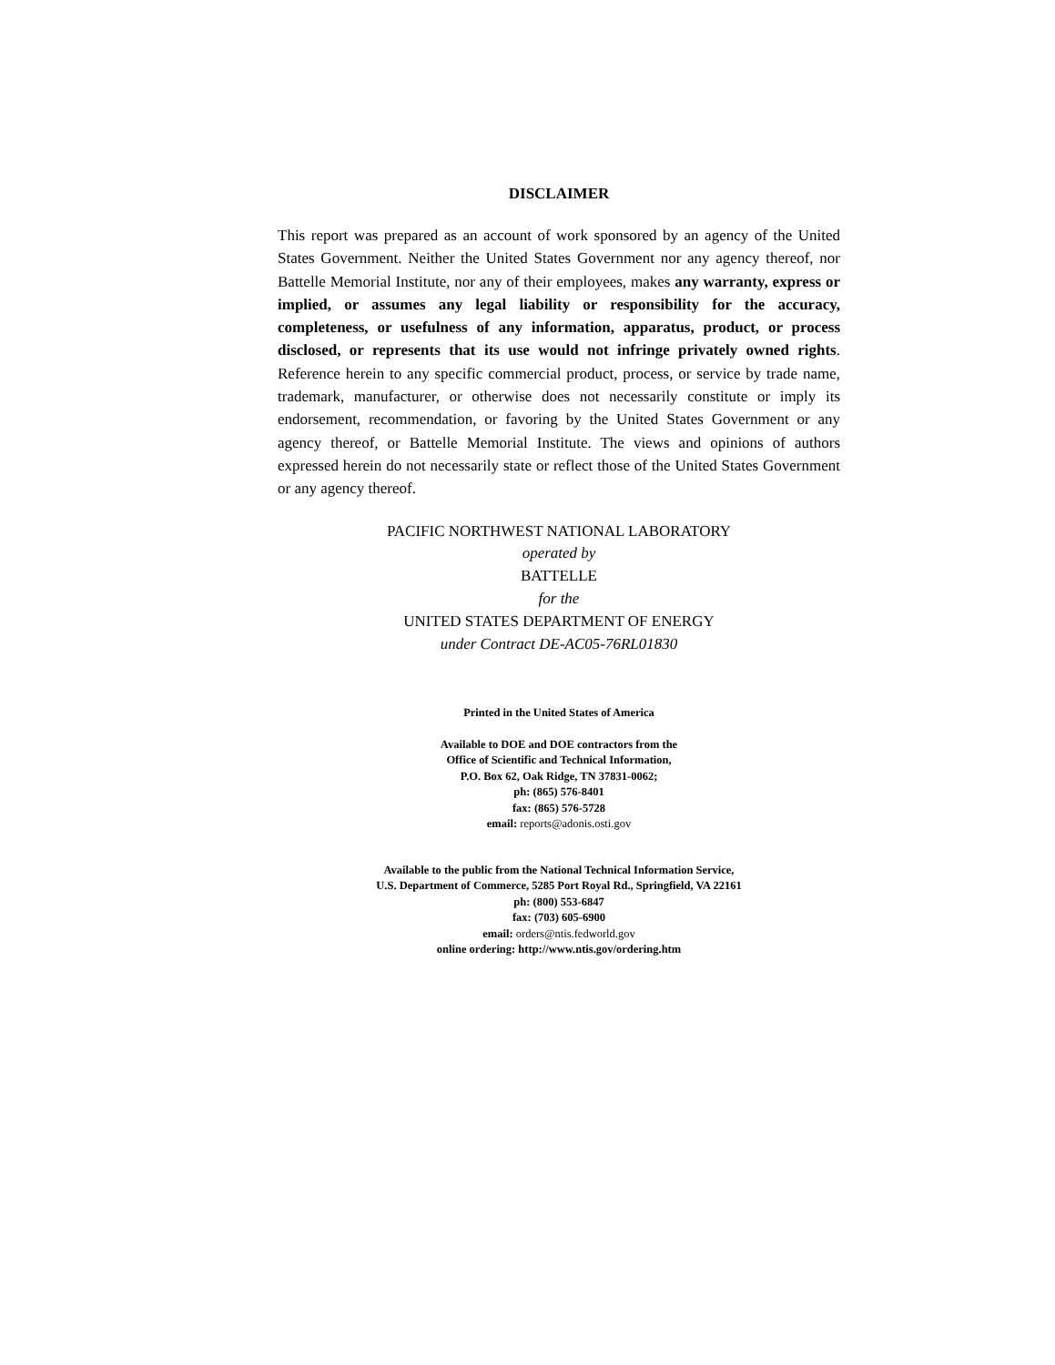DISCLAIMER
This report was prepared as an account of work sponsored by an agency of the United States Government. Neither the United States Government nor any agency thereof, nor Battelle Memorial Institute, nor any of their employees, makes any warranty, express or implied, or assumes any legal liability or responsibility for the accuracy, completeness, or usefulness of any information, apparatus, product, or process disclosed, or represents that its use would not infringe privately owned rights. Reference herein to any specific commercial product, process, or service by trade name, trademark, manufacturer, or otherwise does not necessarily constitute or imply its endorsement, recommendation, or favoring by the United States Government or any agency thereof, or Battelle Memorial Institute. The views and opinions of authors expressed herein do not necessarily state or reflect those of the United States Government or any agency thereof.
PACIFIC NORTHWEST NATIONAL LABORATORY
operated by
BATTELLE
for the
UNITED STATES DEPARTMENT OF ENERGY
under Contract DE-AC05-76RL01830
Printed in the United States of America
Available to DOE and DOE contractors from the
Office of Scientific and Technical Information,
P.O. Box 62, Oak Ridge, TN 37831-0062;
ph: (865) 576-8401
fax: (865) 576-5728
email: reports@adonis.osti.gov
Available to the public from the National Technical Information Service,
U.S. Department of Commerce, 5285 Port Royal Rd., Springfield, VA 22161
ph: (800) 553-6847
fax: (703) 605-6900
email: orders@ntis.fedworld.gov
online ordering: http://www.ntis.gov/ordering.htm